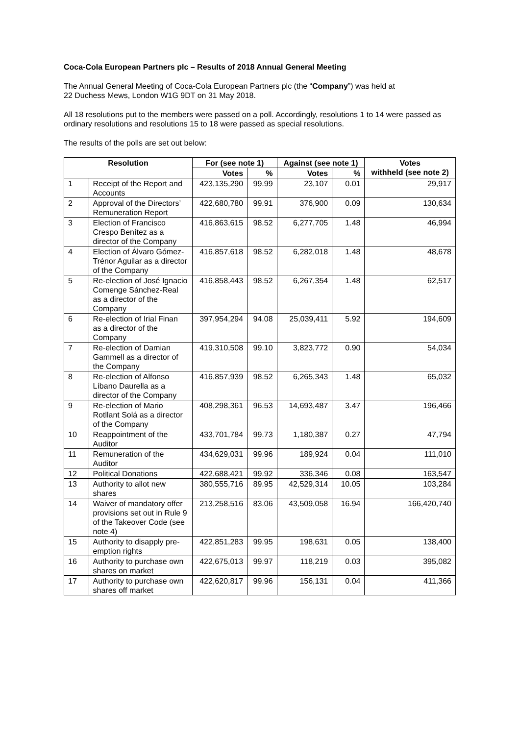Coca-Cola European Partners plc – Results of 2018 Annual General Meeting
The Annual General Meeting of Coca-Cola European Partners plc (the “Company”) was held at
22 Duchess Mews, London W1G 9DT on 31 May 2018.
All 18 resolutions put to the members were passed on a poll. Accordingly, resolutions 1 to 14 were passed as ordinary resolutions and resolutions 15 to 18 were passed as special resolutions.
The results of the polls are set out below:
| Resolution | | For (see note 1) | | Against (see note 1) | | Votes withheld (see note 2) |
| --- | --- | --- | --- | --- | --- | --- |
| | | Votes | % | Votes | % | |
| 1 | Receipt of the Report and Accounts | 423,135,290 | 99.99 | 23,107 | 0.01 | 29,917 |
| 2 | Approval of the Directors’ Remuneration Report | 422,680,780 | 99.91 | 376,900 | 0.09 | 130,634 |
| 3 | Election of Francisco Crespo Benítez as a director of the Company | 416,863,615 | 98.52 | 6,277,705 | 1.48 | 46,994 |
| 4 | Election of Álvaro Gómez-Trénor Aguilar as a director of the Company | 416,857,618 | 98.52 | 6,282,018 | 1.48 | 48,678 |
| 5 | Re-election of José Ignacio Comenge Sánchez-Real as a director of the Company | 416,858,443 | 98.52 | 6,267,354 | 1.48 | 62,517 |
| 6 | Re-election of Irial Finan as a director of the Company | 397,954,294 | 94.08 | 25,039,411 | 5.92 | 194,609 |
| 7 | Re-election of Damian Gammell as a director of the Company | 419,310,508 | 99.10 | 3,823,772 | 0.90 | 54,034 |
| 8 | Re-election of Alfonso Líbano Daurella as a director of the Company | 416,857,939 | 98.52 | 6,265,343 | 1.48 | 65,032 |
| 9 | Re-election of Mario Rotllant Solá as a director of the Company | 408,298,361 | 96.53 | 14,693,487 | 3.47 | 196,466 |
| 10 | Reappointment of the Auditor | 433,701,784 | 99.73 | 1,180,387 | 0.27 | 47,794 |
| 11 | Remuneration of the Auditor | 434,629,031 | 99.96 | 189,924 | 0.04 | 111,010 |
| 12 | Political Donations | 422,688,421 | 99.92 | 336,346 | 0.08 | 163,547 |
| 13 | Authority to allot new shares | 380,555,716 | 89.95 | 42,529,314 | 10.05 | 103,284 |
| 14 | Waiver of mandatory offer provisions set out in Rule 9 of the Takeover Code (see note 4) | 213,258,516 | 83.06 | 43,509,058 | 16.94 | 166,420,740 |
| 15 | Authority to disapply pre-emption rights | 422,851,283 | 99.95 | 198,631 | 0.05 | 138,400 |
| 16 | Authority to purchase own shares on market | 422,675,013 | 99.97 | 118,219 | 0.03 | 395,082 |
| 17 | Authority to purchase own shares off market | 422,620,817 | 99.96 | 156,131 | 0.04 | 411,366 |